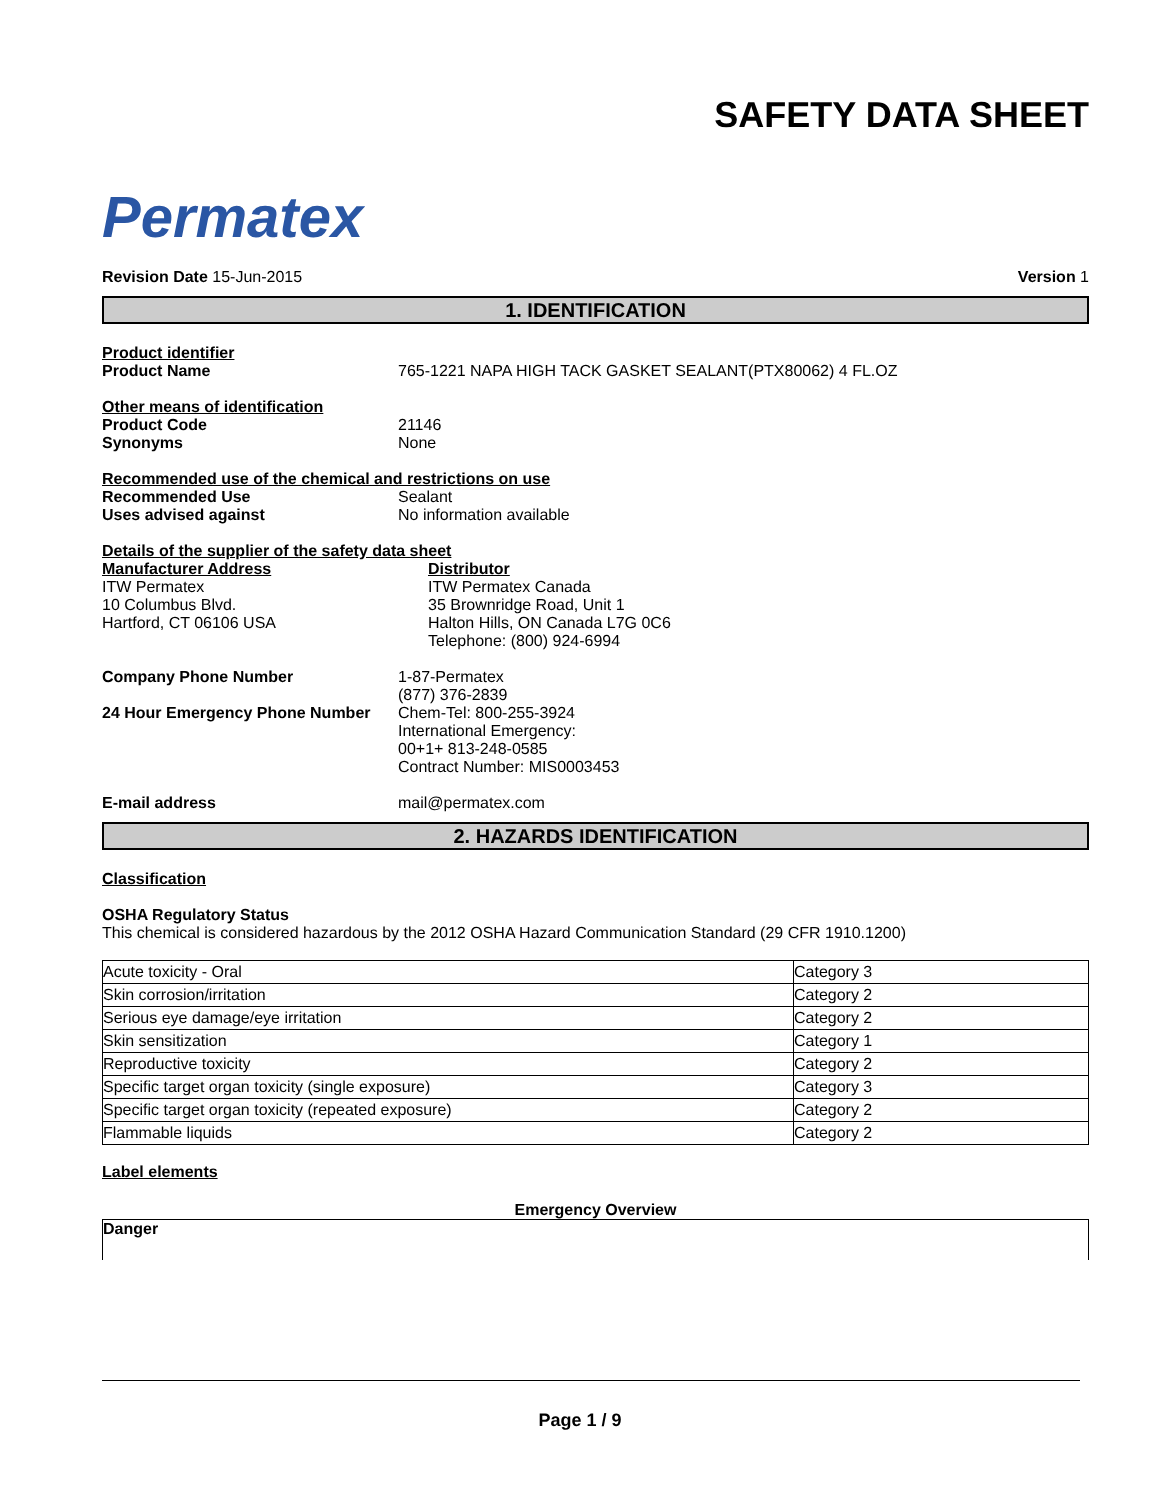Permatex
SAFETY DATA SHEET
Revision Date 15-Jun-2015 Version 1
1. IDENTIFICATION
Product identifier
Product Name 765-1221 NAPA HIGH TACK GASKET SEALANT(PTX80062) 4 FL.OZ
Other means of identification
Product Code 21146
Synonyms None
Recommended use of the chemical and restrictions on use
Recommended Use Sealant
Uses advised against No information available
Details of the supplier of the safety data sheet
Manufacturer Address
ITW Permatex
10 Columbus Blvd.
Hartford, CT 06106 USA
Distributor
ITW Permatex Canada
35 Brownridge Road, Unit 1
Halton Hills, ON Canada L7G 0C6
Telephone: (800) 924-6994
Company Phone Number 1-87-Permatex
(877) 376-2839
24 Hour Emergency Phone Number Chem-Tel: 800-255-3924
International Emergency:
00+1+ 813-248-0585
Contract Number: MIS0003453
E-mail address mail@permatex.com
2. HAZARDS IDENTIFICATION
Classification
OSHA Regulatory Status
This chemical is considered hazardous by the 2012 OSHA Hazard Communication Standard (29 CFR 1910.1200)
| Acute toxicity - Oral | Category 3 |
| Skin corrosion/irritation | Category 2 |
| Serious eye damage/eye irritation | Category 2 |
| Skin sensitization | Category 1 |
| Reproductive toxicity | Category 2 |
| Specific target organ toxicity (single exposure) | Category 3 |
| Specific target organ toxicity (repeated exposure) | Category 2 |
| Flammable liquids | Category 2 |
Label elements
Emergency Overview
Danger
Page 1 / 9